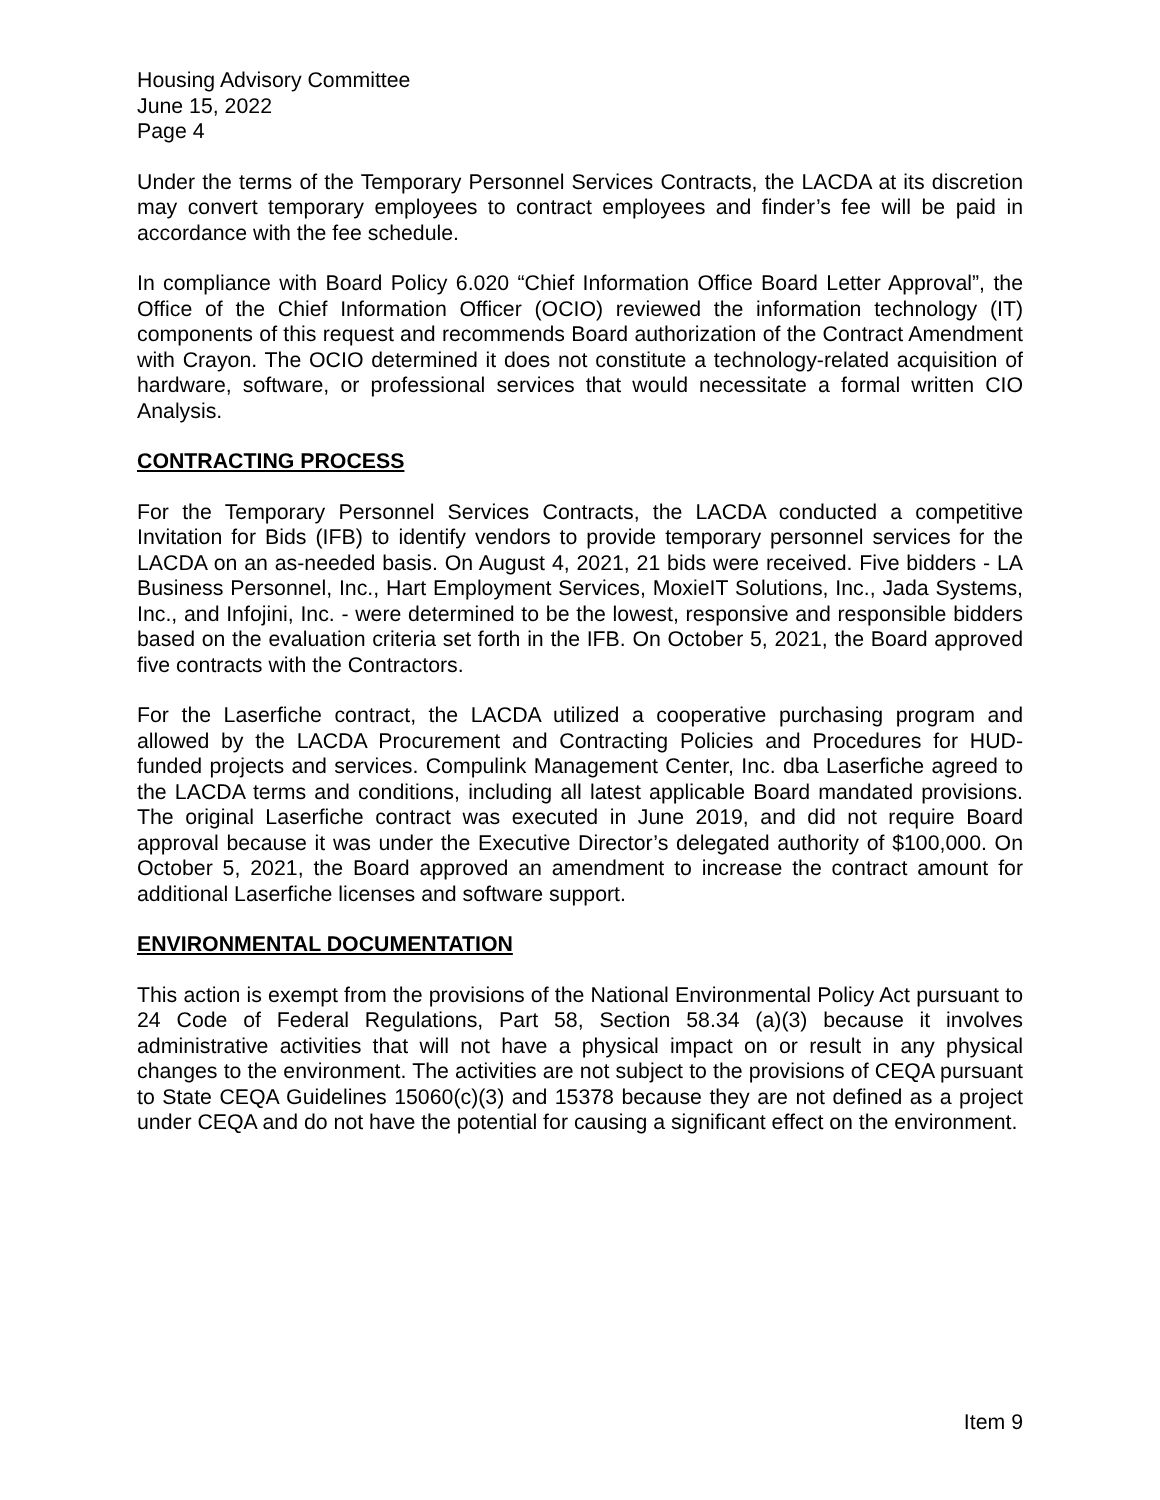Housing Advisory Committee
June 15, 2022
Page 4
Under the terms of the Temporary Personnel Services Contracts, the LACDA at its discretion may convert temporary employees to contract employees and finder’s fee will be paid in accordance with the fee schedule.
In compliance with Board Policy 6.020 “Chief Information Office Board Letter Approval”, the Office of the Chief Information Officer (OCIO) reviewed the information technology (IT) components of this request and recommends Board authorization of the Contract Amendment with Crayon. The OCIO determined it does not constitute a technology-related acquisition of hardware, software, or professional services that would necessitate a formal written CIO Analysis.
CONTRACTING PROCESS
For the Temporary Personnel Services Contracts, the LACDA conducted a competitive Invitation for Bids (IFB) to identify vendors to provide temporary personnel services for the LACDA on an as-needed basis. On August 4, 2021, 21 bids were received. Five bidders - LA Business Personnel, Inc., Hart Employment Services, MoxieIT Solutions, Inc., Jada Systems, Inc., and Infojini, Inc. - were determined to be the lowest, responsive and responsible bidders based on the evaluation criteria set forth in the IFB. On October 5, 2021, the Board approved five contracts with the Contractors.
For the Laserfiche contract, the LACDA utilized a cooperative purchasing program and allowed by the LACDA Procurement and Contracting Policies and Procedures for HUD-funded projects and services. Compulink Management Center, Inc. dba Laserfiche agreed to the LACDA terms and conditions, including all latest applicable Board mandated provisions. The original Laserfiche contract was executed in June 2019, and did not require Board approval because it was under the Executive Director’s delegated authority of $100,000. On October 5, 2021, the Board approved an amendment to increase the contract amount for additional Laserfiche licenses and software support.
ENVIRONMENTAL DOCUMENTATION
This action is exempt from the provisions of the National Environmental Policy Act pursuant to 24 Code of Federal Regulations, Part 58, Section 58.34 (a)(3) because it involves administrative activities that will not have a physical impact on or result in any physical changes to the environment. The activities are not subject to the provisions of CEQA pursuant to State CEQA Guidelines 15060(c)(3) and 15378 because they are not defined as a project under CEQA and do not have the potential for causing a significant effect on the environment.
Item 9